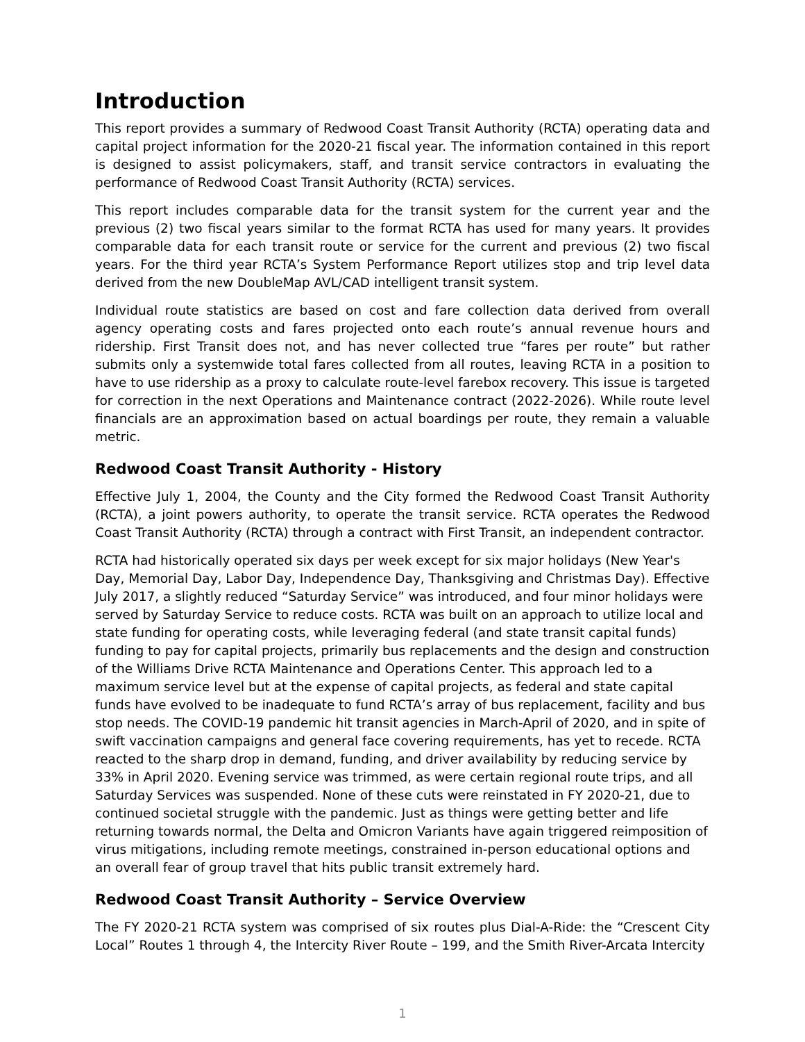Introduction
This report provides a summary of Redwood Coast Transit Authority (RCTA) operating data and capital project information for the 2020-21 fiscal year. The information contained in this report is designed to assist policymakers, staff, and transit service contractors in evaluating the performance of Redwood Coast Transit Authority (RCTA) services.
This report includes comparable data for the transit system for the current year and the previous (2) two fiscal years similar to the format RCTA has used for many years. It provides comparable data for each transit route or service for the current and previous (2) two fiscal years. For the third year RCTA’s System Performance Report utilizes stop and trip level data derived from the new DoubleMap AVL/CAD intelligent transit system.
Individual route statistics are based on cost and fare collection data derived from overall agency operating costs and fares projected onto each route’s annual revenue hours and ridership. First Transit does not, and has never collected true “fares per route” but rather submits only a systemwide total fares collected from all routes, leaving RCTA in a position to have to use ridership as a proxy to calculate route-level farebox recovery. This issue is targeted for correction in the next Operations and Maintenance contract (2022-2026). While route level financials are an approximation based on actual boardings per route, they remain a valuable metric.
Redwood Coast Transit Authority - History
Effective July 1, 2004, the County and the City formed the Redwood Coast Transit Authority (RCTA), a joint powers authority, to operate the transit service. RCTA operates the Redwood Coast Transit Authority (RCTA) through a contract with First Transit, an independent contractor.
RCTA had historically operated six days per week except for six major holidays (New Year's Day, Memorial Day, Labor Day, Independence Day, Thanksgiving and Christmas Day). Effective July 2017, a slightly reduced “Saturday Service” was introduced, and four minor holidays were served by Saturday Service to reduce costs. RCTA was built on an approach to utilize local and state funding for operating costs, while leveraging federal (and state transit capital funds) funding to pay for capital projects, primarily bus replacements and the design and construction of the Williams Drive RCTA Maintenance and Operations Center. This approach led to a maximum service level but at the expense of capital projects, as federal and state capital funds have evolved to be inadequate to fund RCTA’s array of bus replacement, facility and bus stop needs. The COVID-19 pandemic hit transit agencies in March-April of 2020, and in spite of swift vaccination campaigns and general face covering requirements, has yet to recede. RCTA reacted to the sharp drop in demand, funding, and driver availability by reducing service by 33% in April 2020. Evening service was trimmed, as were certain regional route trips, and all Saturday Services was suspended. None of these cuts were reinstated in FY 2020-21, due to continued societal struggle with the pandemic. Just as things were getting better and life returning towards normal, the Delta and Omicron Variants have again triggered reimposition of virus mitigations, including remote meetings, constrained in-person educational options and an overall fear of group travel that hits public transit extremely hard.
Redwood Coast Transit Authority – Service Overview
The FY 2020-21 RCTA system was comprised of six routes plus Dial-A-Ride: the “Crescent City Local” Routes 1 through 4, the Intercity River Route – 199, and the Smith River-Arcata Intercity
1